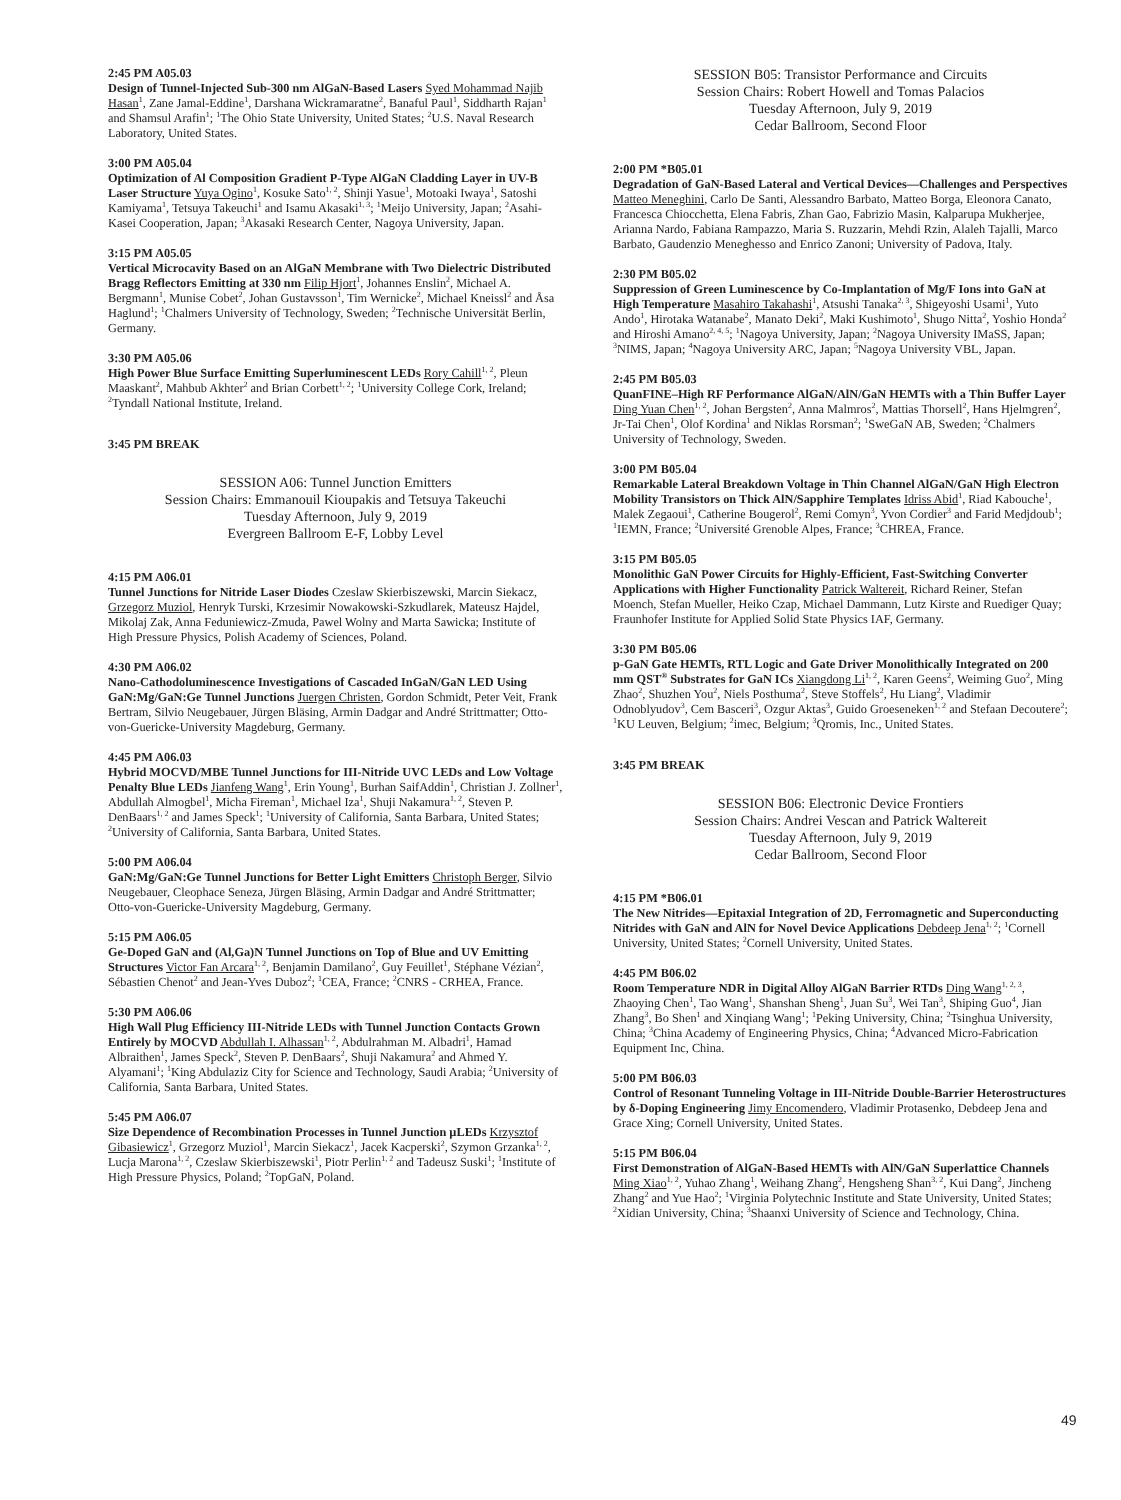2:45 PM A05.03
Design of Tunnel-Injected Sub-300 nm AlGaN-Based Lasers Syed Mohammad Najib Hasan<sup>1</sup>, Zane Jamal-Eddine<sup>1</sup>, Darshana Wickramaratne<sup>2</sup>, Banaful Paul<sup>1</sup>, Siddharth Rajan<sup>1</sup> and Shamsul Arafin<sup>1</sup>; <sup>1</sup>The Ohio State University, United States; <sup>2</sup>U.S. Naval Research Laboratory, United States.
3:00 PM A05.04
Optimization of Al Composition Gradient P-Type AlGaN Cladding Layer in UV-B Laser Structure Yuya Ogino<sup>1</sup>, Kosuke Sato<sup>1, 2</sup>, Shinji Yasue<sup>1</sup>, Motoaki Iwaya<sup>1</sup>, Satoshi Kamiyama<sup>1</sup>, Tetsuya Takeuchi<sup>1</sup> and Isamu Akasaki<sup>1, 3</sup>; <sup>1</sup>Meijo University, Japan; <sup>2</sup>Asahi-Kasei Cooperation, Japan; <sup>3</sup>Akasaki Research Center, Nagoya University, Japan.
3:15 PM A05.05
Vertical Microcavity Based on an AlGaN Membrane with Two Dielectric Distributed Bragg Reflectors Emitting at 330 nm Filip Hjort<sup>1</sup>, Johannes Enslin<sup>2</sup>, Michael A. Bergmann<sup>1</sup>, Munise Cobet<sup>2</sup>, Johan Gustavsson<sup>1</sup>, Tim Wernicke<sup>2</sup>, Michael Kneissl<sup>2</sup> and Åsa Haglund<sup>1</sup>; <sup>1</sup>Chalmers University of Technology, Sweden; <sup>2</sup>Technische Universität Berlin, Germany.
3:30 PM A05.06
High Power Blue Surface Emitting Superluminescent LEDs Rory Cahill<sup>1, 2</sup>, Pleun Maaskant<sup>2</sup>, Mahbub Akhter<sup>2</sup> and Brian Corbett<sup>1, 2</sup>; <sup>1</sup>University College Cork, Ireland; <sup>2</sup>Tyndall National Institute, Ireland.
3:45 PM BREAK
SESSION A06: Tunnel Junction Emitters
Session Chairs: Emmanouil Kioupakis and Tetsuya Takeuchi
Tuesday Afternoon, July 9, 2019
Evergreen Ballroom E-F, Lobby Level
4:15 PM A06.01
Tunnel Junctions for Nitride Laser Diodes Czeslaw Skierbiszewski, Marcin Siekacz, Grzegorz Muziol, Henryk Turski, Krzesimir Nowakowski-Szkudlarek, Mateusz Hajdel, Mikolaj Zak, Anna Feduniewicz-Zmuda, Pawel Wolny and Marta Sawicka; Institute of High Pressure Physics, Polish Academy of Sciences, Poland.
4:30 PM A06.02
Nano-Cathodoluminescence Investigations of Cascaded InGaN/GaN LED Using GaN:Mg/GaN:Ge Tunnel Junctions Juergen Christen, Gordon Schmidt, Peter Veit, Frank Bertram, Silvio Neugebauer, Jürgen Bläsing, Armin Dadgar and André Strittmatter; Otto-von-Guericke-University Magdeburg, Germany.
4:45 PM A06.03
Hybrid MOCVD/MBE Tunnel Junctions for III-Nitride UVC LEDs and Low Voltage Penalty Blue LEDs Jianfeng Wang<sup>1</sup>, Erin Young<sup>1</sup>, Burhan SaifAddin<sup>1</sup>, Christian J. Zollner<sup>1</sup>, Abdullah Almogbel<sup>1</sup>, Micha Fireman<sup>1</sup>, Michael Iza<sup>1</sup>, Shuji Nakamura<sup>1, 2</sup>, Steven P. DenBaars<sup>1, 2</sup> and James Speck<sup>1</sup>; <sup>1</sup>University of California, Santa Barbara, United States; <sup>2</sup>University of California, Santa Barbara, United States.
5:00 PM A06.04
GaN:Mg/GaN:Ge Tunnel Junctions for Better Light Emitters Christoph Berger, Silvio Neugebauer, Cleophace Seneza, Jürgen Bläsing, Armin Dadgar and André Strittmatter; Otto-von-Guericke-University Magdeburg, Germany.
5:15 PM A06.05
Ge-Doped GaN and (Al,Ga)N Tunnel Junctions on Top of Blue and UV Emitting Structures Victor Fan Arcara<sup>1, 2</sup>, Benjamin Damilano<sup>2</sup>, Guy Feuillet<sup>1</sup>, Stéphane Vézian<sup>2</sup>, Sébastien Chenot<sup>2</sup> and Jean-Yves Duboz<sup>2</sup>; <sup>1</sup>CEA, France; <sup>2</sup>CNRS - CRHEA, France.
5:30 PM A06.06
High Wall Plug Efficiency III-Nitride LEDs with Tunnel Junction Contacts Grown Entirely by MOCVD Abdullah I. Alhassan<sup>1, 2</sup>, Abdulrahman M. Albadri<sup>1</sup>, Hamad Albraithen<sup>1</sup>, James Speck<sup>2</sup>, Steven P. DenBaars<sup>2</sup>, Shuji Nakamura<sup>2</sup> and Ahmed Y. Alyamani<sup>1</sup>; <sup>1</sup>King Abdulaziz City for Science and Technology, Saudi Arabia; <sup>2</sup>University of California, Santa Barbara, United States.
5:45 PM A06.07
Size Dependence of Recombination Processes in Tunnel Junction µLEDs Krzysztof Gibasiewicz<sup>1</sup>, Grzegorz Muziol<sup>1</sup>, Marcin Siekacz<sup>1</sup>, Jacek Kacperski<sup>2</sup>, Szymon Grzanka<sup>1, 2</sup>, Lucja Marona<sup>1, 2</sup>, Czeslaw Skierbiszewski<sup>1</sup>, Piotr Perlin<sup>1, 2</sup> and Tadeusz Suski<sup>1</sup>; <sup>1</sup>Institute of High Pressure Physics, Poland; <sup>2</sup>TopGaN, Poland.
SESSION B05: Transistor Performance and Circuits
Session Chairs: Robert Howell and Tomas Palacios
Tuesday Afternoon, July 9, 2019
Cedar Ballroom, Second Floor
2:00 PM *B05.01
Degradation of GaN-Based Lateral and Vertical Devices—Challenges and Perspectives Matteo Meneghini, Carlo De Santi, Alessandro Barbato, Matteo Borga, Eleonora Canato, Francesca Chiocchetta, Elena Fabris, Zhan Gao, Fabrizio Masin, Kalparupa Mukherjee, Arianna Nardo, Fabiana Rampazzo, Maria S. Ruzzarin, Mehdi Rzin, Alaleh Tajalli, Marco Barbato, Gaudenzio Meneghesso and Enrico Zanoni; University of Padova, Italy.
2:30 PM B05.02
Suppression of Green Luminescence by Co-Implantation of Mg/F Ions into GaN at High Temperature Masahiro Takahashi<sup>1</sup>, Atsushi Tanaka<sup>2, 3</sup>, Shigeyoshi Usami<sup>1</sup>, Yuto Ando<sup>1</sup>, Hirotaka Watanabe<sup>2</sup>, Manato Deki<sup>2</sup>, Maki Kushimoto<sup>1</sup>, Shugo Nitta<sup>2</sup>, Yoshio Honda<sup>2</sup> and Hiroshi Amano<sup>2, 4, 5</sup>; <sup>1</sup>Nagoya University, Japan; <sup>2</sup>Nagoya University IMaSS, Japan; <sup>3</sup>NIMS, Japan; <sup>4</sup>Nagoya University ARC, Japan; <sup>5</sup>Nagoya University VBL, Japan.
2:45 PM B05.03
QuanFINE–High RF Performance AlGaN/AlN/GaN HEMTs with a Thin Buffer Layer Ding Yuan Chen<sup>1, 2</sup>, Johan Bergsten<sup>2</sup>, Anna Malmros<sup>2</sup>, Mattias Thorsell<sup>2</sup>, Hans Hjelmgren<sup>2</sup>, Jr-Tai Chen<sup>1</sup>, Olof Kordina<sup>1</sup> and Niklas Rorsman<sup>2</sup>; <sup>1</sup>SweGaN AB, Sweden; <sup>2</sup>Chalmers University of Technology, Sweden.
3:00 PM B05.04
Remarkable Lateral Breakdown Voltage in Thin Channel AlGaN/GaN High Electron Mobility Transistors on Thick AlN/Sapphire Templates Idriss Abid<sup>1</sup>, Riad Kabouche<sup>1</sup>, Malek Zegaoui<sup>1</sup>, Catherine Bougerol<sup>2</sup>, Remi Comyn<sup>3</sup>, Yvon Cordier<sup>3</sup> and Farid Medjdoub<sup>1</sup>; <sup>1</sup>IEMN, France; <sup>2</sup>Université Grenoble Alpes, France; <sup>3</sup>CHREA, France.
3:15 PM B05.05
Monolithic GaN Power Circuits for Highly-Efficient, Fast-Switching Converter Applications with Higher Functionality Patrick Waltereit, Richard Reiner, Stefan Moench, Stefan Mueller, Heiko Czap, Michael Dammann, Lutz Kirste and Ruediger Quay; Fraunhofer Institute for Applied Solid State Physics IAF, Germany.
3:30 PM B05.06
p-GaN Gate HEMTs, RTL Logic and Gate Driver Monolithically Integrated on 200 mm QST<sup>®</sup> Substrates for GaN ICs Xiangdong Li<sup>1, 2</sup>, Karen Geens<sup>2</sup>, Weiming Guo<sup>2</sup>, Ming Zhao<sup>2</sup>, Shuzhen You<sup>2</sup>, Niels Posthuma<sup>2</sup>, Steve Stoffels<sup>2</sup>, Hu Liang<sup>2</sup>, Vladimir Odnoblyudov<sup>3</sup>, Cem Basceri<sup>3</sup>, Ozgur Aktas<sup>3</sup>, Guido Groeseneken<sup>1, 2</sup> and Stefaan Decoutere<sup>2</sup>; <sup>1</sup>KU Leuven, Belgium; <sup>2</sup>imec, Belgium; <sup>3</sup>Qromis, Inc., United States.
3:45 PM BREAK
SESSION B06: Electronic Device Frontiers
Session Chairs: Andrei Vescan and Patrick Waltereit
Tuesday Afternoon, July 9, 2019
Cedar Ballroom, Second Floor
4:15 PM *B06.01
The New Nitrides—Epitaxial Integration of 2D, Ferromagnetic and Superconducting Nitrides with GaN and AlN for Novel Device Applications Debdeep Jena<sup>1, 2</sup>; <sup>1</sup>Cornell University, United States; <sup>2</sup>Cornell University, United States.
4:45 PM B06.02
Room Temperature NDR in Digital Alloy AlGaN Barrier RTDs Ding Wang<sup>1, 2, 3</sup>, Zhaoying Chen<sup>1</sup>, Tao Wang<sup>1</sup>, Shanshan Sheng<sup>1</sup>, Juan Su<sup>3</sup>, Wei Tan<sup>3</sup>, Shiping Guo<sup>4</sup>, Jian Zhang<sup>3</sup>, Bo Shen<sup>1</sup> and Xinqiang Wang<sup>1</sup>; <sup>1</sup>Peking University, China; <sup>2</sup>Tsinghua University, China; <sup>3</sup>China Academy of Engineering Physics, China; <sup>4</sup>Advanced Micro-Fabrication Equipment Inc, China.
5:00 PM B06.03
Control of Resonant Tunneling Voltage in III-Nitride Double-Barrier Heterostructures by δ-Doping Engineering Jimy Encomendero, Vladimir Protasenko, Debdeep Jena and Grace Xing; Cornell University, United States.
5:15 PM B06.04
First Demonstration of AlGaN-Based HEMTs with AlN/GaN Superlattice Channels Ming Xiao<sup>1, 2</sup>, Yuhao Zhang<sup>1</sup>, Weihang Zhang<sup>2</sup>, Hengsheng Shan<sup>3, 2</sup>, Kui Dang<sup>2</sup>, Jincheng Zhang<sup>2</sup> and Yue Hao<sup>2</sup>; <sup>1</sup>Virginia Polytechnic Institute and State University, United States; <sup>2</sup>Xidian University, China; <sup>3</sup>Shaanxi University of Science and Technology, China.
49